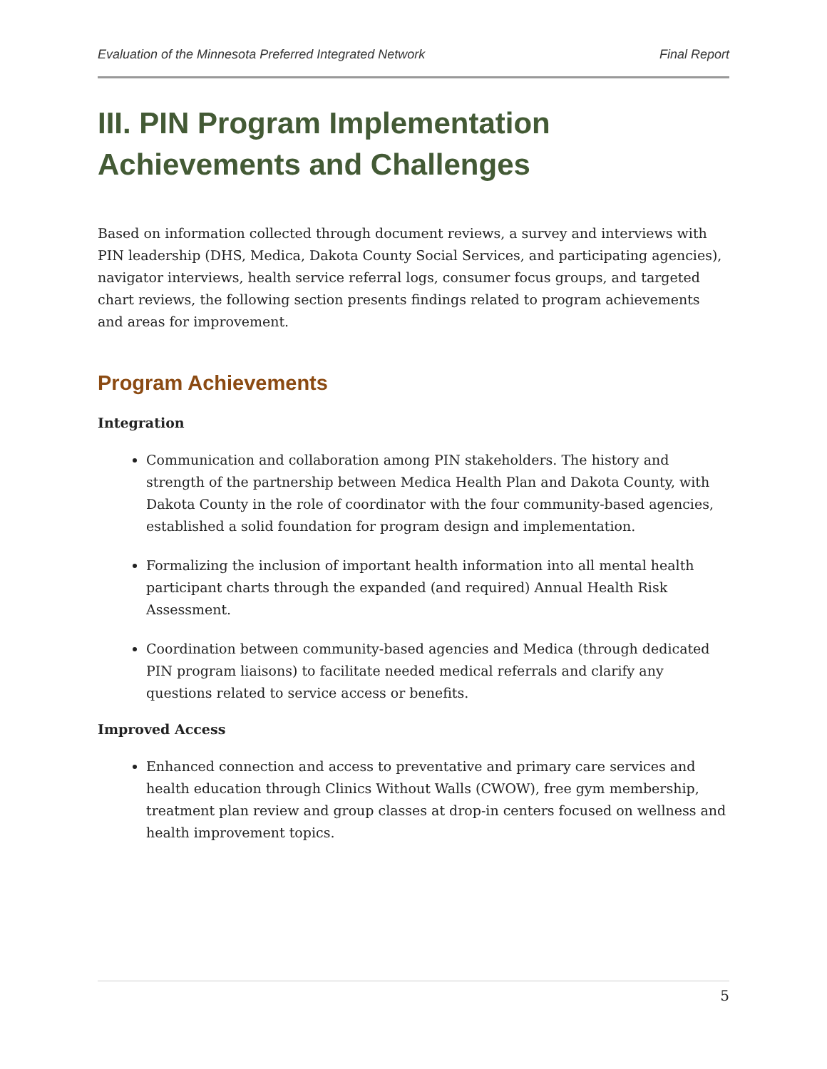Evaluation of the Minnesota Preferred Integrated Network Final Report
III. PIN Program Implementation Achievements and Challenges
Based on information collected through document reviews, a survey and interviews with PIN leadership (DHS, Medica, Dakota County Social Services, and participating agencies), navigator interviews, health service referral logs, consumer focus groups, and targeted chart reviews, the following section presents findings related to program achievements and areas for improvement.
Program Achievements
Integration
Communication and collaboration among PIN stakeholders. The history and strength of the partnership between Medica Health Plan and Dakota County, with Dakota County in the role of coordinator with the four community-based agencies, established a solid foundation for program design and implementation.
Formalizing the inclusion of important health information into all mental health participant charts through the expanded (and required) Annual Health Risk Assessment.
Coordination between community-based agencies and Medica (through dedicated PIN program liaisons) to facilitate needed medical referrals and clarify any questions related to service access or benefits.
Improved Access
Enhanced connection and access to preventative and primary care services and health education through Clinics Without Walls (CWOW), free gym membership, treatment plan review and group classes at drop-in centers focused on wellness and health improvement topics.
5